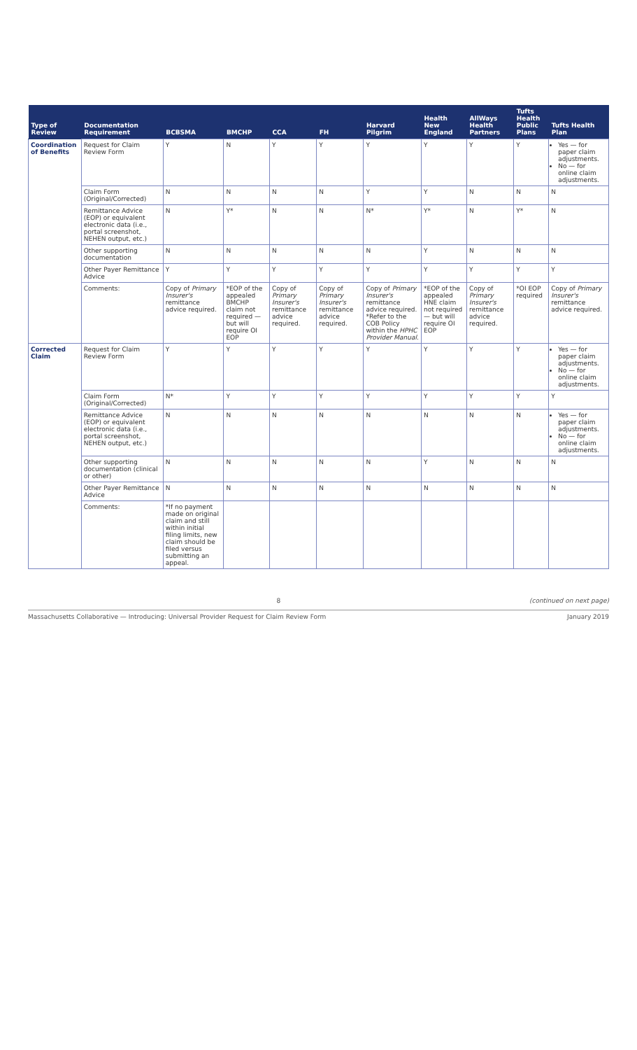| Type of Review | Documentation Requirement | BCBSMA | BMCHP | CCA | FH | Harvard Pilgrim | Health New England | AllWays Health Partners | Tufts Health Public Plans | Tufts Health Plan |
| --- | --- | --- | --- | --- | --- | --- | --- | --- | --- | --- |
| Coordination of Benefits | Request for Claim Review Form | Y | N | Y | Y | Y | Y | Y | Y | Yes — for paper claim adjustments. No — for online claim adjustments. |
| | Claim Form (Original/Corrected) | N | N | N | N | Y | Y | N | N | N |
| | Remittance Advice (EOP) or equivalent electronic data (i.e., portal screenshot, NEHEN output, etc.) | N | Y* | N | N | N* | Y* | N | Y* | N |
| | Other supporting documentation | N | N | N | N | N | Y | N | N | N |
| | Other Payer Remittance Advice | Y | Y | Y | Y | Y | Y | Y | Y | Y |
| | Comments: | Copy of Primary Insurer's remittance advice required. | *EOP of the appealed BMCHP claim not required — but will require OI EOP | Copy of Primary Insurer's remittance advice required. | Copy of Primary Insurer's remittance advice required. | Copy of Primary Insurer's remittance advice required. *Refer to the COB Policy within the HPHC Provider Manual . | *EOP of the appealed HNE claim not required — but will require OI EOP | Copy of Primary Insurer's remittance advice required. | *OI EOP required | Copy of Primary Insurer's remittance advice required. |
| Corrected Claim | Request for Claim Review Form | Y | Y | Y | Y | Y | Y | Y | Y | Yes — for paper claim adjustments. No — for online claim adjustments. |
| | Claim Form (Original/Corrected) | N* | Y | Y | Y | Y | Y | Y | Y | Y |
| | Remittance Advice (EOP) or equivalent electronic data (i.e., portal screenshot, NEHEN output, etc.) | N | N | N | N | N | N | N | N | Yes — for paper claim adjustments. No — for online claim adjustments. |
| | Other supporting documentation (clinical or other) | N | N | N | N | N | Y | N | N | N |
| | Other Payer Remittance Advice | N | N | N | N | N | N | N | N | N |
| | Comments: | *If no payment made on original claim and still within initial filing limits, new claim should be filed versus submitting an appeal. | | | | | | | | |
8 (continued on next page)
Massachusetts Collaborative — Introducing: Universal Provider Request for Claim Review Form January 2019